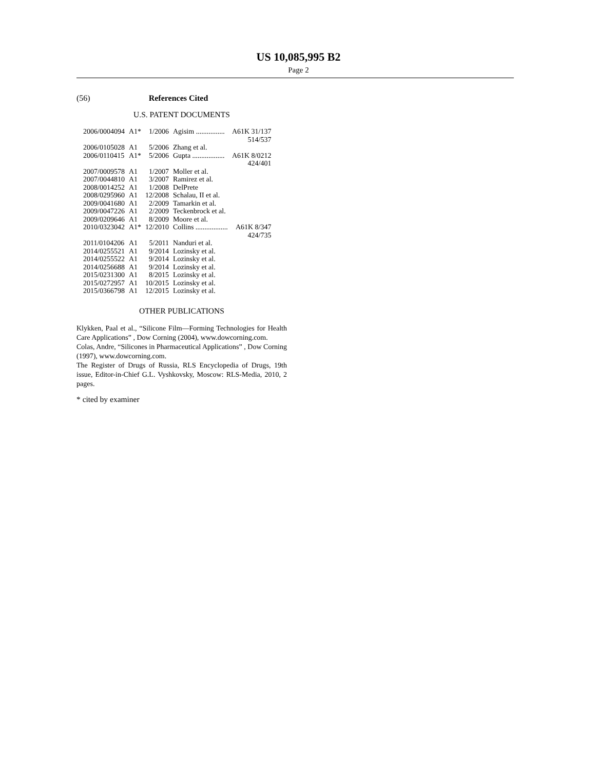US 10,085,995 B2
Page 2
(56) References Cited
U.S. PATENT DOCUMENTS
| 2006/0004094 | A1* | 1/2006 | Agisim ................ | A61K 31/137 |
| | | | | 514/537 |
| 2006/0105028 | A1 | 5/2006 | Zhang et al. | |
| 2006/0110415 | A1* | 5/2006 | Gupta .................. | A61K 8/0212 |
| | | | | 424/401 |
| 2007/0009578 | A1 | 1/2007 | Moller et al. | |
| 2007/0044810 | A1 | 3/2007 | Ramirez et al. | |
| 2008/0014252 | A1 | 1/2008 | DelPrete | |
| 2008/0295960 | A1 | 12/2008 | Schalau, II et al. | |
| 2009/0041680 | A1 | 2/2009 | Tamarkin et al. | |
| 2009/0047226 | A1 | 2/2009 | Teckenbrock et al. | |
| 2009/0209646 | A1 | 8/2009 | Moore et al. | |
| 2010/0323042 | A1* | 12/2010 | Collins .................. | A61K 8/347 |
| | | | | 424/735 |
| 2011/0104206 | A1 | 5/2011 | Nanduri et al. | |
| 2014/0255521 | A1 | 9/2014 | Lozinsky et al. | |
| 2014/0255522 | A1 | 9/2014 | Lozinsky et al. | |
| 2014/0256688 | A1 | 9/2014 | Lozinsky et al. | |
| 2015/0231300 | A1 | 8/2015 | Lozinsky et al. | |
| 2015/0272957 | A1 | 10/2015 | Lozinsky et al. | |
| 2015/0366798 | A1 | 12/2015 | Lozinsky et al. | |
OTHER PUBLICATIONS
Klykken, Paal et al., “Silicone Film—Forming Technologies for Health Care Applications” , Dow Corning (2004), www.dowcorning.com.
Colas, Andre, “Silicones in Pharmaceutical Applications” , Dow Corning (1997), www.dowcorning.com.
The Register of Drugs of Russia, RLS Encyclopedia of Drugs, 19th issue, Editor-in-Chief G.L. Vyshkovsky, Moscow: RLS-Media, 2010, 2 pages.
* cited by examiner